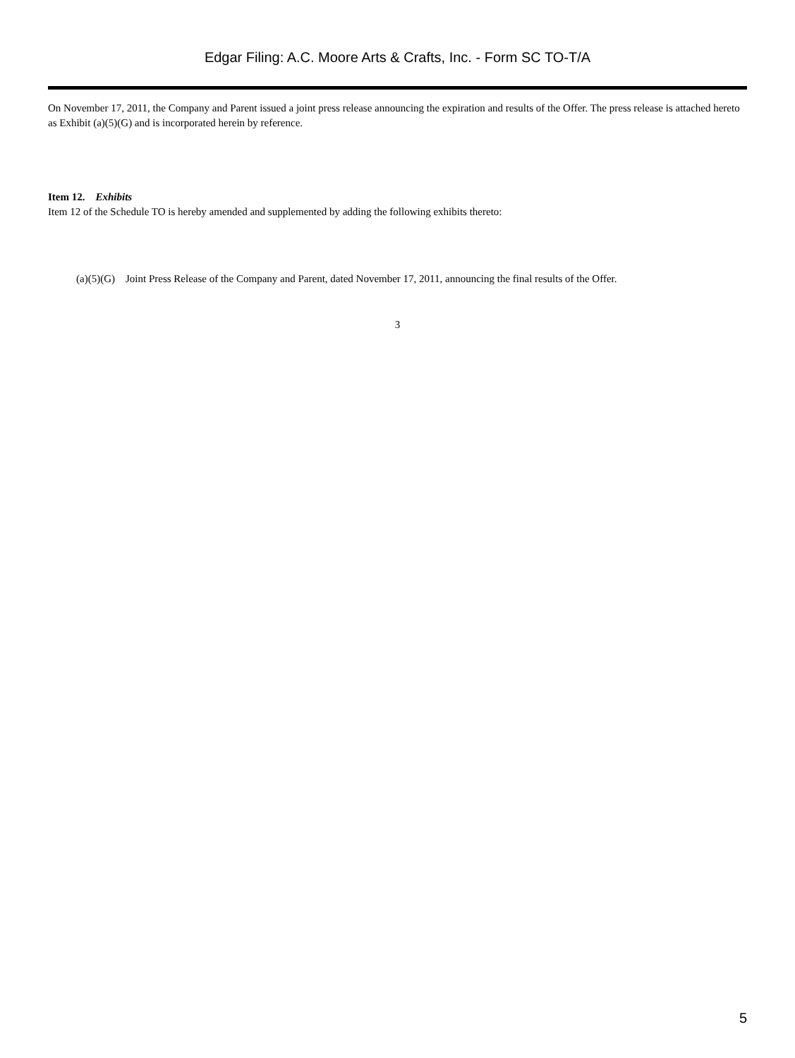Edgar Filing: A.C. Moore Arts & Crafts, Inc. - Form SC TO-T/A
On November 17, 2011, the Company and Parent issued a joint press release announcing the expiration and results of the Offer. The press release is attached hereto as Exhibit (a)(5)(G) and is incorporated herein by reference.
Item 12. Exhibits
Item 12 of the Schedule TO is hereby amended and supplemented by adding the following exhibits thereto:
(a)(5)(G) Joint Press Release of the Company and Parent, dated November 17, 2011, announcing the final results of the Offer.
3
5